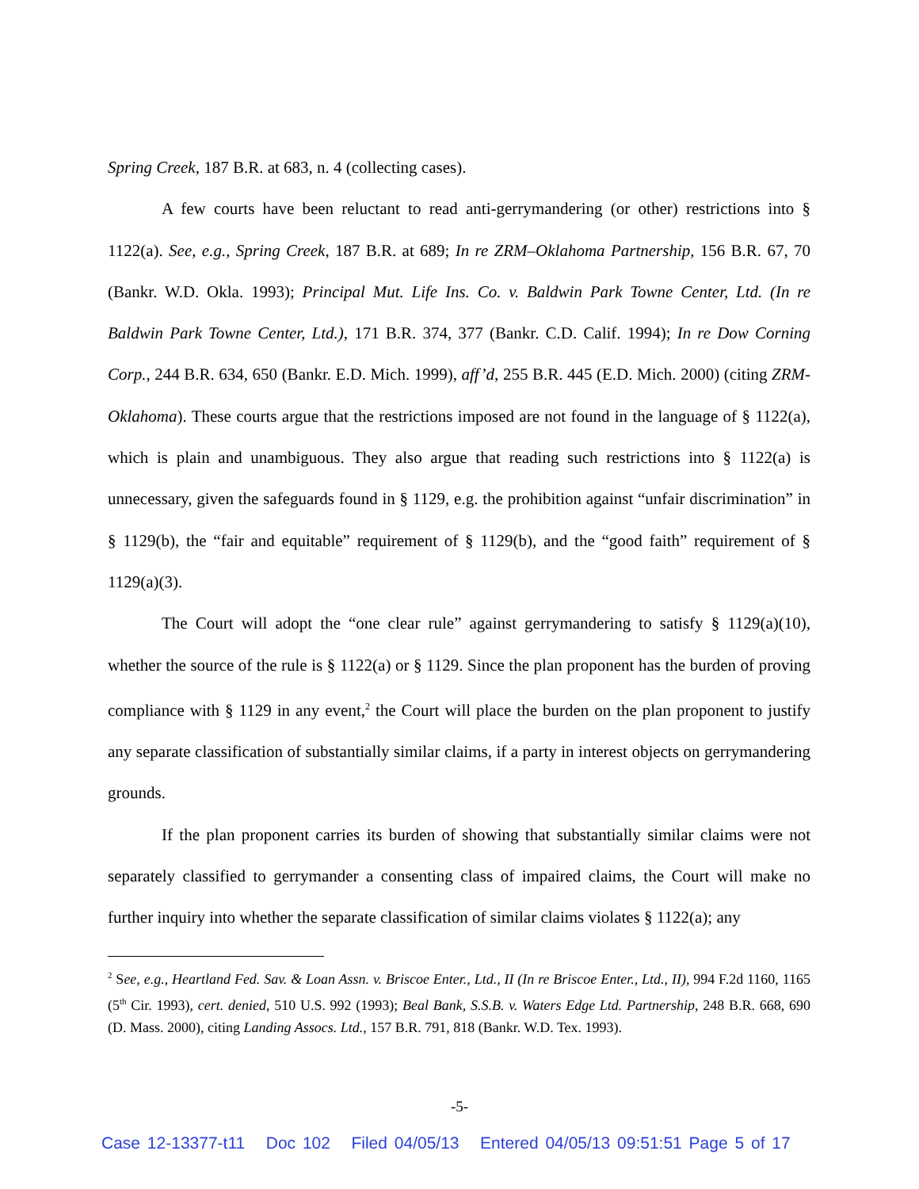Spring Creek, 187 B.R. at 683, n. 4 (collecting cases).
A few courts have been reluctant to read anti-gerrymandering (or other) restrictions into § 1122(a). See, e.g., Spring Creek, 187 B.R. at 689; In re ZRM–Oklahoma Partnership, 156 B.R. 67, 70 (Bankr. W.D. Okla. 1993); Principal Mut. Life Ins. Co. v. Baldwin Park Towne Center, Ltd. (In re Baldwin Park Towne Center, Ltd.), 171 B.R. 374, 377 (Bankr. C.D. Calif. 1994); In re Dow Corning Corp., 244 B.R. 634, 650 (Bankr. E.D. Mich. 1999), aff’d, 255 B.R. 445 (E.D. Mich. 2000) (citing ZRM-Oklahoma). These courts argue that the restrictions imposed are not found in the language of § 1122(a), which is plain and unambiguous. They also argue that reading such restrictions into § 1122(a) is unnecessary, given the safeguards found in § 1129, e.g. the prohibition against “unfair discrimination” in § 1129(b), the “fair and equitable” requirement of § 1129(b), and the “good faith” requirement of § 1129(a)(3).
The Court will adopt the “one clear rule” against gerrymandering to satisfy § 1129(a)(10), whether the source of the rule is § 1122(a) or § 1129. Since the plan proponent has the burden of proving compliance with § 1129 in any event,<sup>2</sup> the Court will place the burden on the plan proponent to justify any separate classification of substantially similar claims, if a party in interest objects on gerrymandering grounds.
If the plan proponent carries its burden of showing that substantially similar claims were not separately classified to gerrymander a consenting class of impaired claims, the Court will make no further inquiry into whether the separate classification of similar claims violates § 1122(a); any
<sup>2</sup> See, e.g., Heartland Fed. Sav. & Loan Assn. v. Briscoe Enter., Ltd., II (In re Briscoe Enter., Ltd., II), 994 F.2d 1160, 1165 (5<sup>th</sup> Cir. 1993), cert. denied, 510 U.S. 992 (1993); Beal Bank, S.S.B. v. Waters Edge Ltd. Partnership, 248 B.R. 668, 690 (D. Mass. 2000), citing Landing Assocs. Ltd., 157 B.R. 791, 818 (Bankr. W.D. Tex. 1993).
-5-
Case 12-13377-t11 Doc 102 Filed 04/05/13 Entered 04/05/13 09:51:51 Page 5 of 17